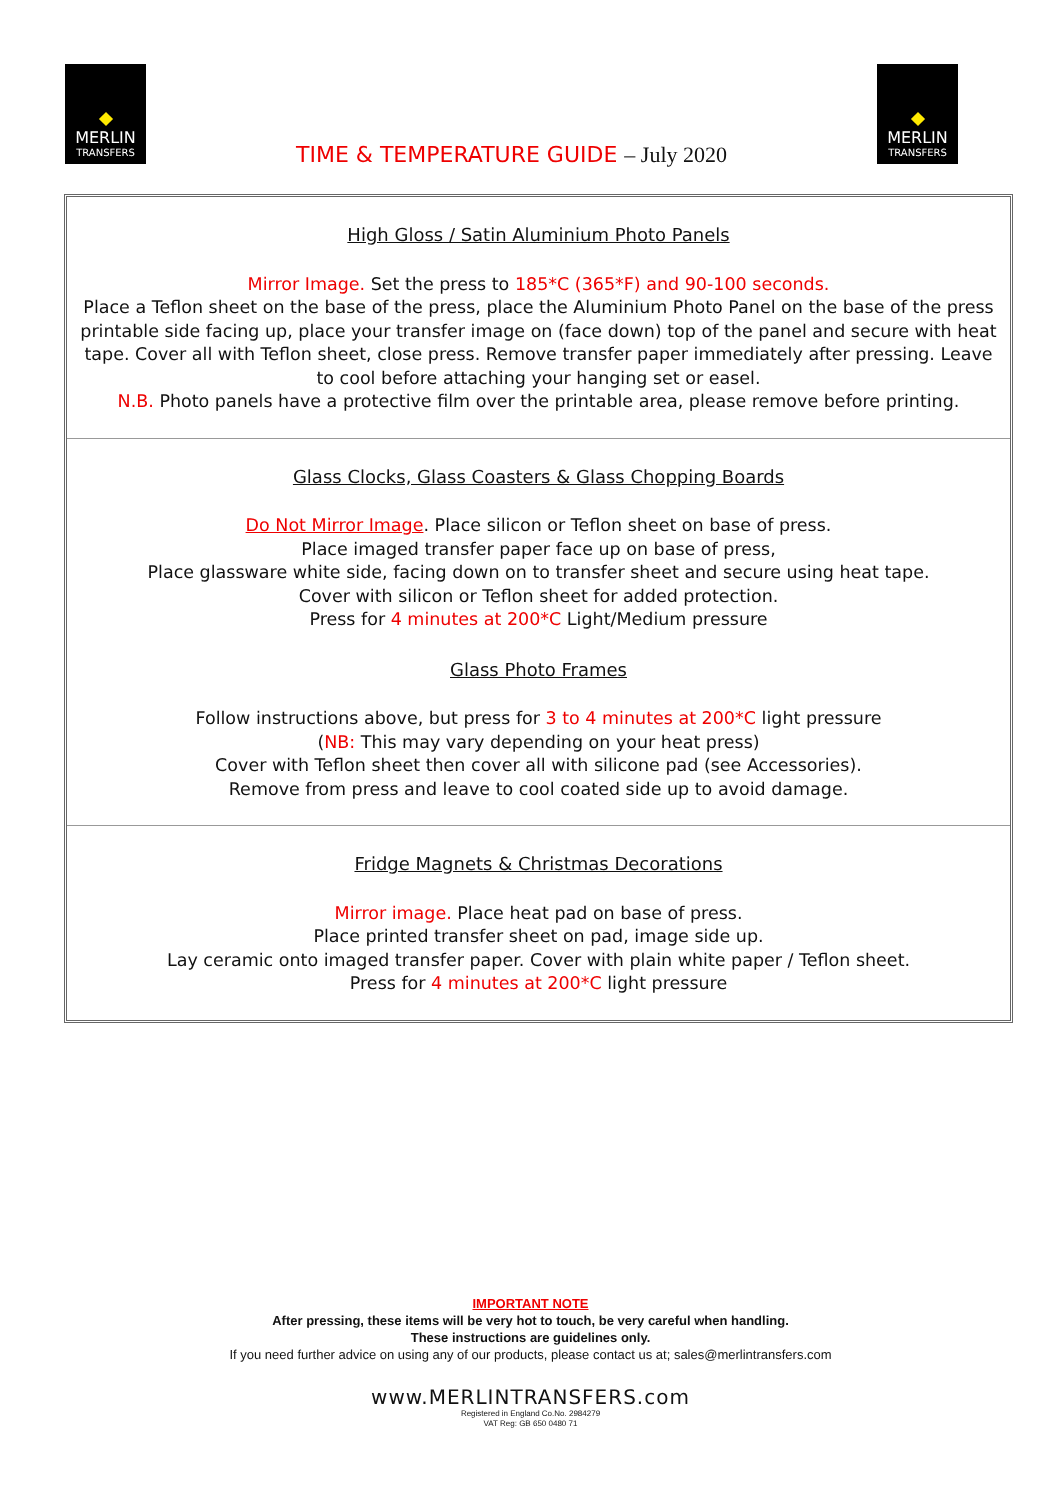MERLIN
TRANSFERS
TIME & TEMPERATURE GUIDE – July 2020
MERLIN
TRANSFERS
High Gloss / Satin Aluminium Photo Panels
Mirror Image. Set the press to 185*C (365*F) and 90-100 seconds.
Place a Teflon sheet on the base of the press, place the Aluminium Photo Panel on the base of the press printable side facing up, place your transfer image on (face down) top of the panel and secure with heat tape. Cover all with Teflon sheet, close press. Remove transfer paper immediately after pressing. Leave to cool before attaching your hanging set or easel.
N.B. Photo panels have a protective film over the printable area, please remove before printing.
Glass Clocks, Glass Coasters & Glass Chopping Boards
Do Not Mirror Image. Place silicon or Teflon sheet on base of press.
Place imaged transfer paper face up on base of press,
Place glassware white side, facing down on to transfer sheet and secure using heat tape.
Cover with silicon or Teflon sheet for added protection.
Press for 4 minutes at 200*C Light/Medium pressure
Glass Photo Frames
Follow instructions above, but press for 3 to 4 minutes at 200*C light pressure
(NB: This may vary depending on your heat press)
Cover with Teflon sheet then cover all with silicone pad (see Accessories).
Remove from press and leave to cool coated side up to avoid damage.
Fridge Magnets & Christmas Decorations
Mirror image. Place heat pad on base of press.
Place printed transfer sheet on pad, image side up.
Lay ceramic onto imaged transfer paper. Cover with plain white paper / Teflon sheet.
Press for 4 minutes at 200*C light pressure
IMPORTANT NOTE
After pressing, these items will be very hot to touch, be very careful when handling.
These instructions are guidelines only.
If you need further advice on using any of our products, please contact us at; sales@merlintransfers.com
www.MERLINTRANSFERS.com
Registered in England Co.No. 2984279
VAT Reg: GB 650 0480 71